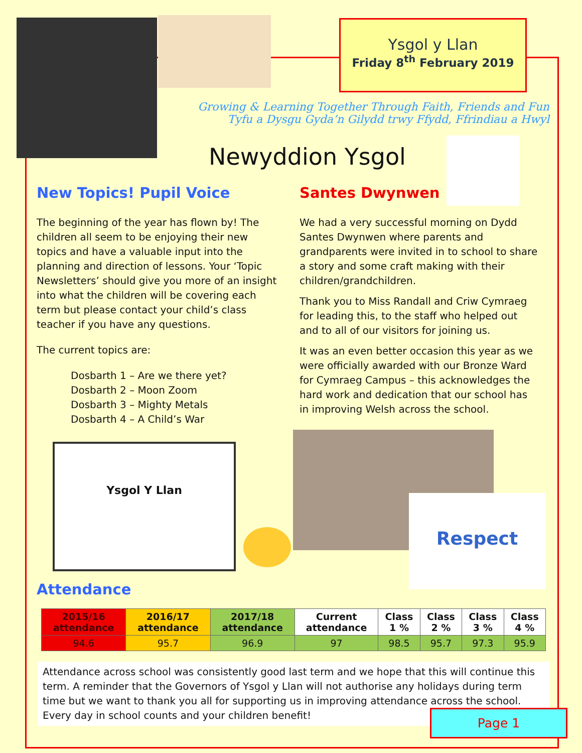Ysgol y Llan
Friday 8<sup>th</sup> February 2019
Growing & Learning Together Through Faith, Friends and Fun
Tyfu a Dysgu Gyda’n Gilydd trwy Ffydd, Ffrindiau a Hwyl
Newyddion Ysgol
New Topics! Pupil Voice
The beginning of the year has flown by! The children all seem to be enjoying their new topics and have a valuable input into the planning and direction of lessons. Your ‘Topic Newsletters’ should give you more of an insight into what the children will be covering each term but please contact your child’s class teacher if you have any questions.
The current topics are:
Dosbarth 1 – Are we there yet?
Dosbarth 2 – Moon Zoom
Dosbarth 3 – Mighty Metals
Dosbarth 4 – A Child’s War
Santes Dwynwen
We had a very successful morning on Dydd Santes Dwynwen where parents and grandparents were invited in to school to share a story and some craft making with their children/grandchildren.
Thank you to Miss Randall and Criw Cymraeg for leading this, to the staff who helped out and to all of our visitors for joining us.
It was an even better occasion this year as we were officially awarded with our Bronze Ward for Cymraeg Campus – this acknowledges the hard work and dedication that our school has in improving Welsh across the school.
Ysgol Y Llan
Respect
Attendance
| 2015/16 attendance | 2016/17 attendance | 2017/18 attendance | Current attendance | Class 1 % | Class 2 % | Class 3 % | Class 4 % |
| --- | --- | --- | --- | --- | --- | --- | --- |
| 94.6 | 95.7 | 96.9 | 97 | 98.5 | 95.7 | 97.3 | 95.9 |
Attendance across school was consistently good last term and we hope that this will continue this term. A reminder that the Governors of Ysgol y Llan will not authorise any holidays during term time but we want to thank you all for supporting us in improving attendance across the school. Every day in school counts and your children benefit!
Page 1